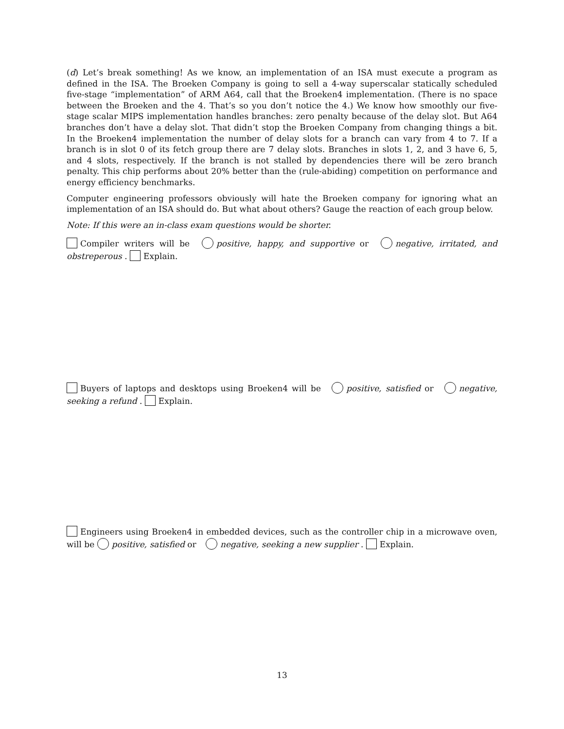(d) Let’s break something! As we know, an implementation of an ISA must execute a program as defined in the ISA. The Broeken Company is going to sell a 4-way superscalar statically scheduled five-stage “implementation” of ARM A64, call that the Broeken4 implementation. (There is no space between the Broeken and the 4. That’s so you don’t notice the 4.) We know how smoothly our five-stage scalar MIPS implementation handles branches: zero penalty because of the delay slot. But A64 branches don’t have a delay slot. That didn’t stop the Broeken Company from changing things a bit. In the Broeken4 implementation the number of delay slots for a branch can vary from 4 to 7. If a branch is in slot 0 of its fetch group there are 7 delay slots. Branches in slots 1, 2, and 3 have 6, 5, and 4 slots, respectively. If the branch is not stalled by dependencies there will be zero branch penalty. This chip performs about 20% better than the (rule-abiding) competition on performance and energy efficiency benchmarks.
Computer engineering professors obviously will hate the Broeken company for ignoring what an implementation of an ISA should do. But what about others? Gauge the reaction of each group below.
Note: If this were an in-class exam questions would be shorter.
Compiler writers will be positive, happy, and supportive or negative, irritated, and obstreperous . Explain.
Buyers of laptops and desktops using Broeken4 will be positive, satisfied or negative, seeking a refund . Explain.
Engineers using Broeken4 in embedded devices, such as the controller chip in a microwave oven, will be positive, satisfied or negative, seeking a new supplier . Explain.
13